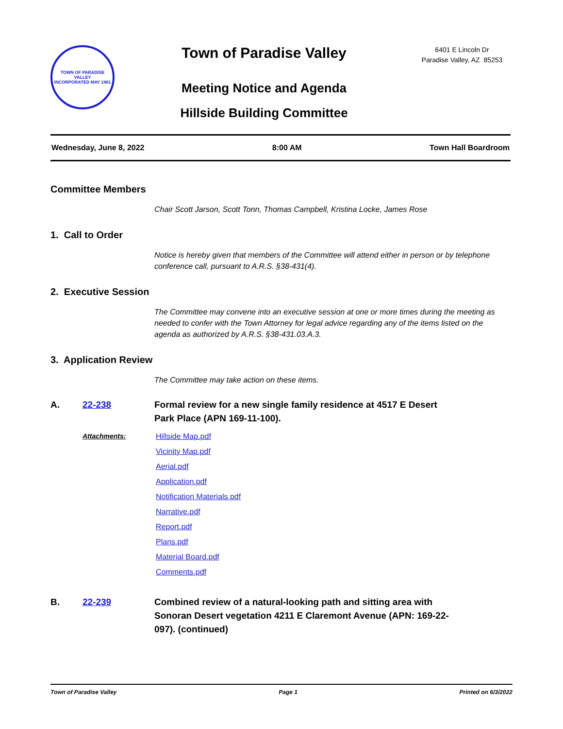TOWN OF PARADISE VALLEY
INCORPORATED MAY 1961
Town of Paradise Valley
Meeting Notice and Agenda
Hillside Building Committee
6401 E Lincoln Dr
Paradise Valley, AZ 85253
Wednesday, June 8, 2022 8:00 AM Town Hall Boardroom
Committee Members
Chair Scott Jarson, Scott Tonn, Thomas Campbell, Kristina Locke, James Rose
1. Call to Order
Notice is hereby given that members of the Committee will attend either in person or by telephone conference call, pursuant to A.R.S. §38-431(4).
2. Executive Session
The Committee may convene into an executive session at one or more times during the meeting as needed to confer with the Town Attorney for legal advice regarding any of the items listed on the agenda as authorized by A.R.S. §38-431.03.A.3.
3. Application Review
The Committee may take action on these items.
A. 22-238 Formal review for a new single family residence at 4517 E Desert Park Place (APN 169-11-100).
Attachments: Hillside Map.pdf
Vicinity Map.pdf
Aerial.pdf
Application.pdf
Notification Materials.pdf
Narrative.pdf
Report.pdf
Plans.pdf
Material Board.pdf
Comments.pdf
B. 22-239 Combined review of a natural-looking path and sitting area with Sonoran Desert vegetation 4211 E Claremont Avenue (APN: 169-22-097). (continued)
Town of Paradise Valley Page 1 Printed on 6/3/2022